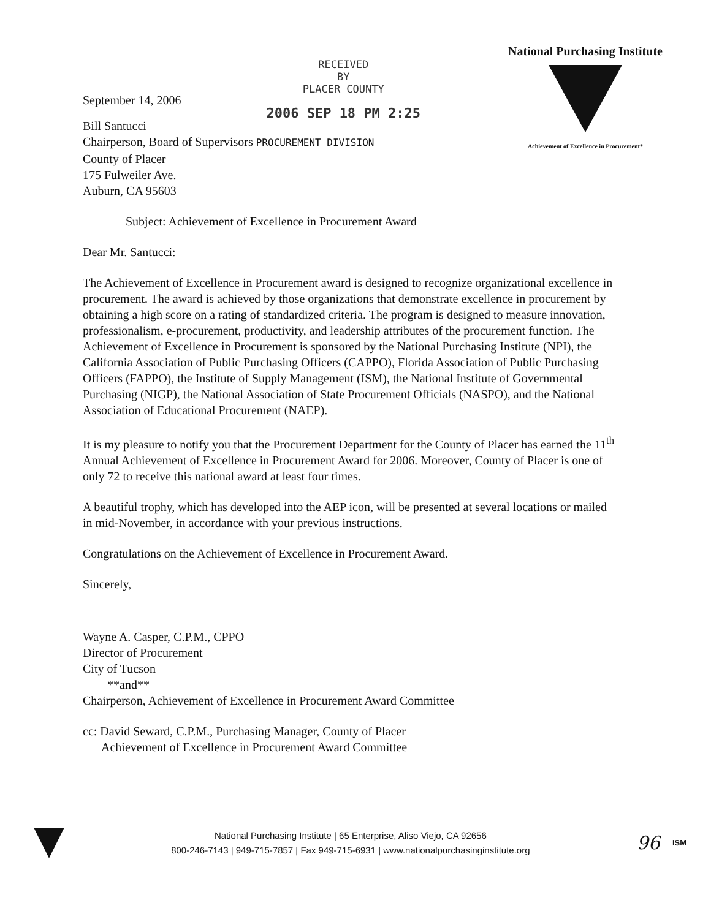September 14, 2006
RECEIVED
BY
PLACER COUNTY
2006 SEP 18 PM 2:25
National Purchasing Institute
Achievement of Excellence in Procurement*
Bill Santucci
Chairperson, Board of Supervisors PROCUREMENT DIVISION
County of Placer
175 Fulweiler Ave.
Auburn, CA 95603
Subject: Achievement of Excellence in Procurement Award
Dear Mr. Santucci:
The Achievement of Excellence in Procurement award is designed to recognize organizational excellence in procurement. The award is achieved by those organizations that demonstrate excellence in procurement by obtaining a high score on a rating of standardized criteria. The program is designed to measure innovation, professionalism, e-procurement, productivity, and leadership attributes of the procurement function. The Achievement of Excellence in Procurement is sponsored by the National Purchasing Institute (NPI), the California Association of Public Purchasing Officers (CAPPO), Florida Association of Public Purchasing Officers (FAPPO), the Institute of Supply Management (ISM), the National Institute of Governmental Purchasing (NIGP), the National Association of State Procurement Officials (NASPO), and the National Association of Educational Procurement (NAEP).
It is my pleasure to notify you that the Procurement Department for the County of Placer has earned the 11<sup>th</sup> Annual Achievement of Excellence in Procurement Award for 2006. Moreover, County of Placer is one of only 72 to receive this national award at least four times.
A beautiful trophy, which has developed into the AEP icon, will be presented at several locations or mailed in mid-November, in accordance with your previous instructions.
Congratulations on the Achievement of Excellence in Procurement Award.
Sincerely,
Wayne A. Casper, C.P.M., CPPO
Director of Procurement
City of Tucson
**and**
Chairperson, Achievement of Excellence in Procurement Award Committee
cc: David Seward, C.P.M., Purchasing Manager, County of Placer
Achievement of Excellence in Procurement Award Committee
National Purchasing Institute | 65 Enterprise, Aliso Viejo, CA 92656
800-246-7143 | 949-715-7857 | Fax 949-715-6931 | www.nationalpurchasinginstitute.org
96
ISM